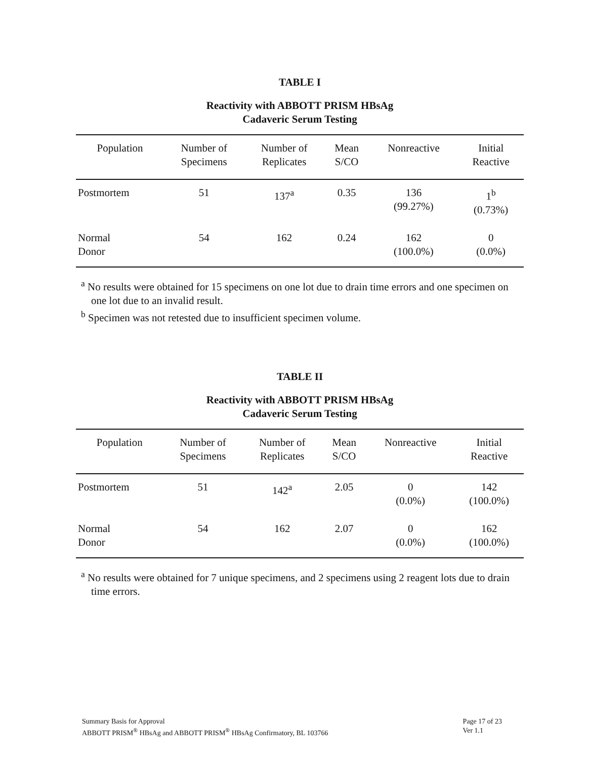TABLE I
Reactivity with ABBOTT PRISM HBsAg
Cadaveric Serum Testing
| Population | Number of Specimens | Number of Replicates | Mean S/CO | Nonreactive | Initial Reactive |
| --- | --- | --- | --- | --- | --- |
| Postmortem | 51 | 137<sup>a</sup> | 0.35 | 136 (99.27%) | 1<sup>b</sup> (0.73%) |
| Normal Donor | 54 | 162 | 0.24 | 162 (100.0%) | 0 (0.0%) |
<sup>a</sup> No results were obtained for 15 specimens on one lot due to drain time errors and one specimen on one lot due to an invalid result.
<sup>b</sup> Specimen was not retested due to insufficient specimen volume.
TABLE II
Reactivity with ABBOTT PRISM HBsAg
Cadaveric Serum Testing
| Population | Number of Specimens | Number of Replicates | Mean S/CO | Nonreactive | Initial Reactive |
| --- | --- | --- | --- | --- | --- |
| Postmortem | 51 | 142<sup>a</sup> | 2.05 | 0 (0.0%) | 142 (100.0%) |
| Normal Donor | 54 | 162 | 2.07 | 0 (0.0%) | 162 (100.0%) |
<sup>a</sup> No results were obtained for 7 unique specimens, and 2 specimens using 2 reagent lots due to drain time errors.
Summary Basis for Approval
ABBOTT PRISM<sup>®</sup> HBsAg and ABBOTT PRISM<sup>®</sup> HBsAg Confirmatory, BL 103766
Page 17 of 23
Ver 1.1